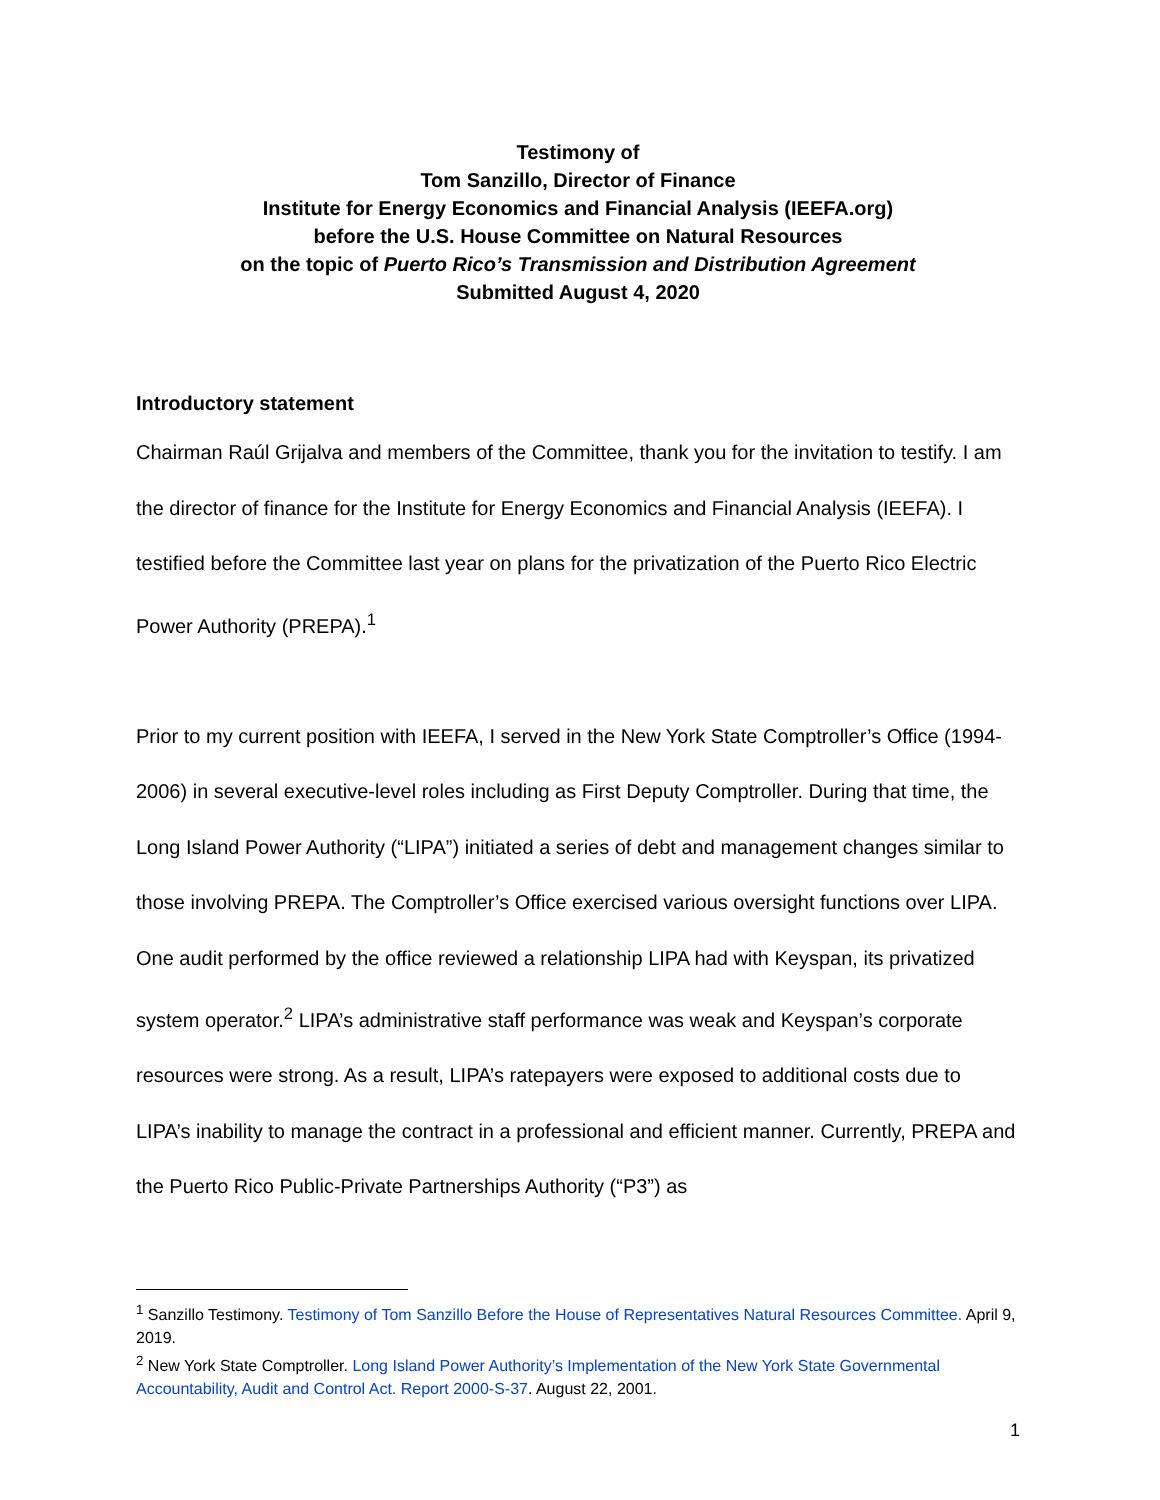Testimony of
Tom Sanzillo, Director of Finance
Institute for Energy Economics and Financial Analysis (IEEFA.org)
before the U.S. House Committee on Natural Resources
on the topic of Puerto Rico’s Transmission and Distribution Agreement
Submitted August 4, 2020
Introductory statement
Chairman Raúl Grijalva and members of the Committee, thank you for the invitation to testify. I am the director of finance for the Institute for Energy Economics and Financial Analysis (IEEFA). I testified before the Committee last year on plans for the privatization of the Puerto Rico Electric Power Authority (PREPA).<sup>1</sup>
Prior to my current position with IEEFA, I served in the New York State Comptroller’s Office (1994-2006) in several executive-level roles including as First Deputy Comptroller. During that time, the Long Island Power Authority (“LIPA”) initiated a series of debt and management changes similar to those involving PREPA. The Comptroller’s Office exercised various oversight functions over LIPA. One audit performed by the office reviewed a relationship LIPA had with Keyspan, its privatized system operator.<sup>2</sup> LIPA’s administrative staff performance was weak and Keyspan’s corporate resources were strong. As a result, LIPA’s ratepayers were exposed to additional costs due to LIPA’s inability to manage the contract in a professional and efficient manner. Currently, PREPA and the Puerto Rico Public-Private Partnerships Authority (“P3”) as
<sup>1</sup> Sanzillo Testimony. Testimony of Tom Sanzillo Before the House of Representatives Natural Resources Committee. April 9, 2019.
<sup>2</sup> New York State Comptroller. Long Island Power Authority’s Implementation of the New York State Governmental Accountability, Audit and Control Act. Report 2000-S-37. August 22, 2001.
1